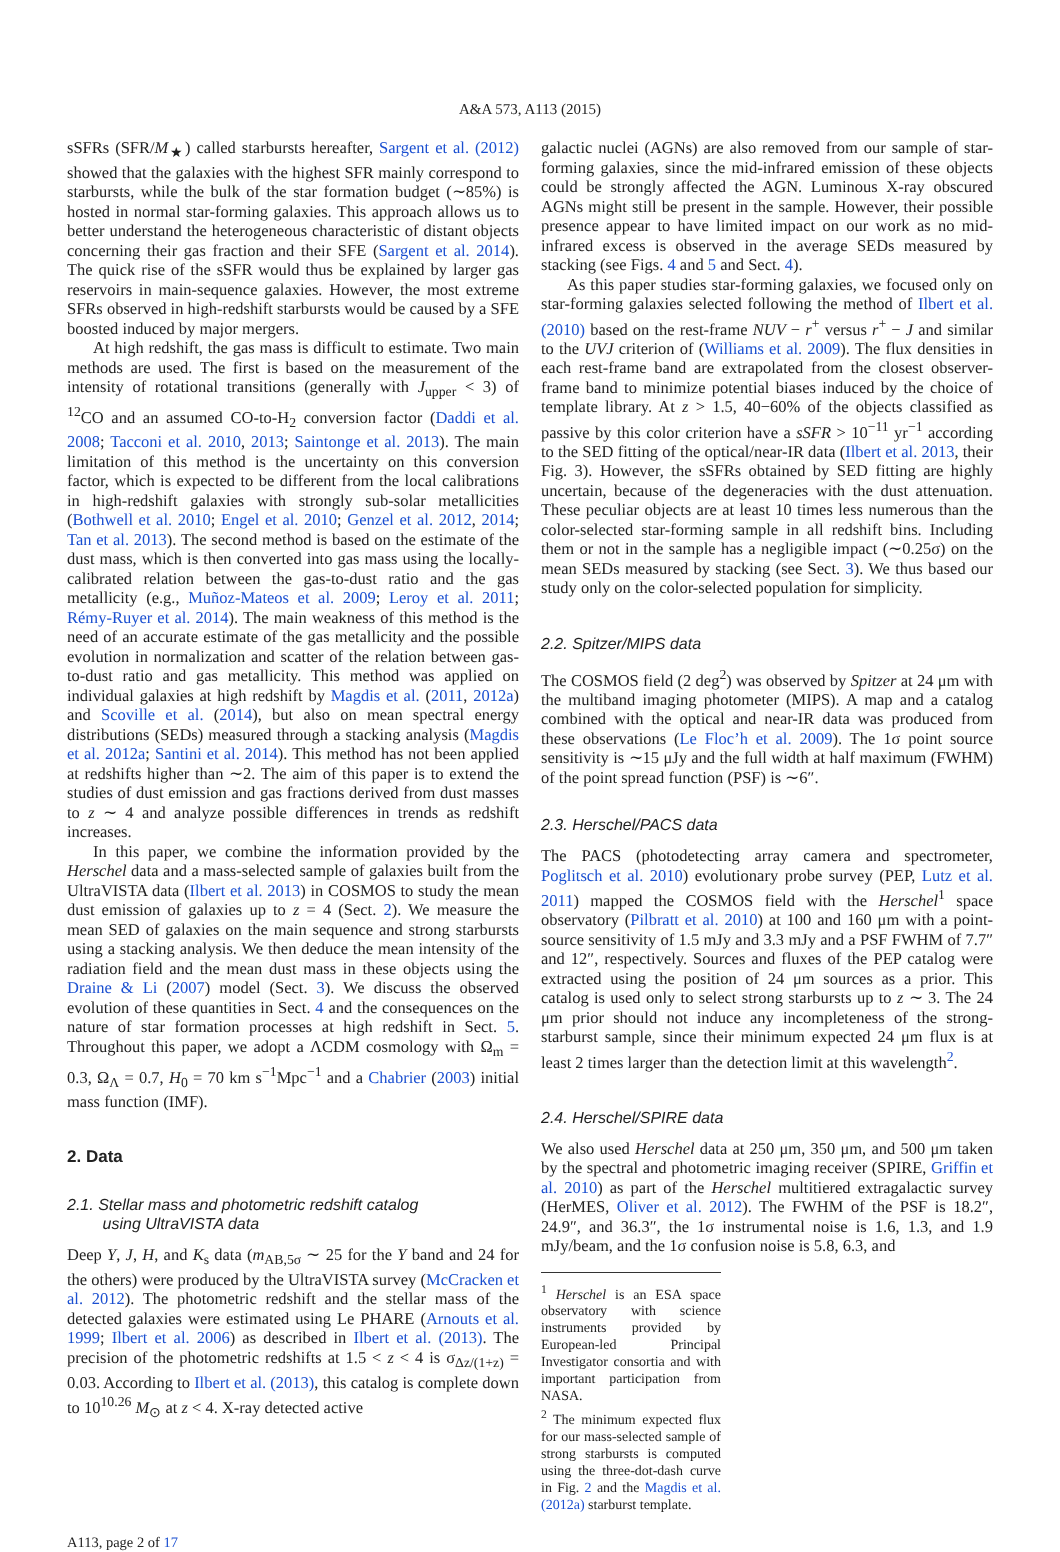A&A 573, A113 (2015)
sSFRs (SFR/M<sub>★</sub>) called starbursts hereafter, Sargent et al. (2012) showed that the galaxies with the highest SFR mainly correspond to starbursts, while the bulk of the star formation budget (∼85%) is hosted in normal star-forming galaxies. This approach allows us to better understand the heterogeneous characteristic of distant objects concerning their gas fraction and their SFE (Sargent et al. 2014). The quick rise of the sSFR would thus be explained by larger gas reservoirs in main-sequence galaxies. However, the most extreme SFRs observed in high-redshift starbursts would be caused by a SFE boosted induced by major mergers.
At high redshift, the gas mass is difficult to estimate. Two main methods are used. The first is based on the measurement of the intensity of rotational transitions (generally with J<sub>upper</sub> < 3) of <sup>12</sup>CO and an assumed CO-to-H<sub>2</sub> conversion factor (Daddi et al. 2008; Tacconi et al. 2010, 2013; Saintonge et al. 2013). The main limitation of this method is the uncertainty on this conversion factor, which is expected to be different from the local calibrations in high-redshift galaxies with strongly sub-solar metallicities (Bothwell et al. 2010; Engel et al. 2010; Genzel et al. 2012, 2014; Tan et al. 2013). The second method is based on the estimate of the dust mass, which is then converted into gas mass using the locally-calibrated relation between the gas-to-dust ratio and the gas metallicity (e.g., Muñoz-Mateos et al. 2009; Leroy et al. 2011; Rémy-Ruyer et al. 2014). The main weakness of this method is the need of an accurate estimate of the gas metallicity and the possible evolution in normalization and scatter of the relation between gas-to-dust ratio and gas metallicity. This method was applied on individual galaxies at high redshift by Magdis et al. (2011, 2012a) and Scoville et al. (2014), but also on mean spectral energy distributions (SEDs) measured through a stacking analysis (Magdis et al. 2012a; Santini et al. 2014). This method has not been applied at redshifts higher than ∼2. The aim of this paper is to extend the studies of dust emission and gas fractions derived from dust masses to z ∼ 4 and analyze possible differences in trends as redshift increases.
In this paper, we combine the information provided by the Herschel data and a mass-selected sample of galaxies built from the UltraVISTA data (Ilbert et al. 2013) in COSMOS to study the mean dust emission of galaxies up to z = 4 (Sect. 2). We measure the mean SED of galaxies on the main sequence and strong starbursts using a stacking analysis. We then deduce the mean intensity of the radiation field and the mean dust mass in these objects using the Draine & Li (2007) model (Sect. 3). We discuss the observed evolution of these quantities in Sect. 4 and the consequences on the nature of star formation processes at high redshift in Sect. 5. Throughout this paper, we adopt a ΛCDM cosmology with Ω<sub>m</sub> = 0.3, Ω<sub>Λ</sub> = 0.7, H<sub>0</sub> = 70 km s<sup>−1</sup>Mpc<sup>−1</sup> and a Chabrier (2003) initial mass function (IMF).
2. Data
2.1. Stellar mass and photometric redshift catalog
using UltraVISTA data
Deep Y, J, H, and K<sub>s</sub> data (m<sub>AB,5σ</sub> ∼ 25 for the Y band and 24 for the others) were produced by the UltraVISTA survey (McCracken et al. 2012). The photometric redshift and the stellar mass of the detected galaxies were estimated using Le PHARE (Arnouts et al. 1999; Ilbert et al. 2006) as described in Ilbert et al. (2013). The precision of the photometric redshifts at 1.5 < z < 4 is σ<sub>Δz/(1+z)</sub> = 0.03. According to Ilbert et al. (2013), this catalog is complete down to 10<sup>10.26</sup> M<sub>⊙</sub> at z < 4. X-ray detected active
galactic nuclei (AGNs) are also removed from our sample of star-forming galaxies, since the mid-infrared emission of these objects could be strongly affected the AGN. Luminous X-ray obscured AGNs might still be present in the sample. However, their possible presence appear to have limited impact on our work as no mid-infrared excess is observed in the average SEDs measured by stacking (see Figs. 4 and 5 and Sect. 4).
As this paper studies star-forming galaxies, we focused only on star-forming galaxies selected following the method of Ilbert et al. (2010) based on the rest-frame NUV − r<sup>+</sup> versus r<sup>+</sup> − J and similar to the UVJ criterion of (Williams et al. 2009). The flux densities in each rest-frame band are extrapolated from the closest observer-frame band to minimize potential biases induced by the choice of template library. At z > 1.5, 40−60% of the objects classified as passive by this color criterion have a sSFR > 10<sup>−11</sup> yr<sup>−1</sup> according to the SED fitting of the optical/near-IR data (Ilbert et al. 2013, their Fig. 3). However, the sSFRs obtained by SED fitting are highly uncertain, because of the degeneracies with the dust attenuation. These peculiar objects are at least 10 times less numerous than the color-selected star-forming sample in all redshift bins. Including them or not in the sample has a negligible impact (∼0.25σ) on the mean SEDs measured by stacking (see Sect. 3). We thus based our study only on the color-selected population for simplicity.
2.2. Spitzer/MIPS data
The COSMOS field (2 deg<sup>2</sup>) was observed by Spitzer at 24 μm with the multiband imaging photometer (MIPS). A map and a catalog combined with the optical and near-IR data was produced from these observations (Le Floc’h et al. 2009). The 1σ point source sensitivity is ∼15 μJy and the full width at half maximum (FWHM) of the point spread function (PSF) is ∼6″.
2.3. Herschel/PACS data
The PACS (photodetecting array camera and spectrometer, Poglitsch et al. 2010) evolutionary probe survey (PEP, Lutz et al. 2011) mapped the COSMOS field with the Herschel<sup>1</sup> space observatory (Pilbratt et al. 2010) at 100 and 160 μm with a point-source sensitivity of 1.5 mJy and 3.3 mJy and a PSF FWHM of 7.7″ and 12″, respectively. Sources and fluxes of the PEP catalog were extracted using the position of 24 μm sources as a prior. This catalog is used only to select strong starbursts up to z ∼ 3. The 24 μm prior should not induce any incompleteness of the strong-starburst sample, since their minimum expected 24 μm flux is at least 2 times larger than the detection limit at this wavelength<sup>2</sup>.
2.4. Herschel/SPIRE data
We also used Herschel data at 250 μm, 350 μm, and 500 μm taken by the spectral and photometric imaging receiver (SPIRE, Griffin et al. 2010) as part of the Herschel multitiered extragalactic survey (HerMES, Oliver et al. 2012). The FWHM of the PSF is 18.2″, 24.9″, and 36.3″, the 1σ instrumental noise is 1.6, 1.3, and 1.9 mJy/beam, and the 1σ confusion noise is 5.8, 6.3, and
<sup>1</sup> Herschel is an ESA space observatory with science instruments provided by European-led Principal Investigator consortia and with important participation from NASA.
<sup>2</sup> The minimum expected flux for our mass-selected sample of strong starbursts is computed using the three-dot-dash curve in Fig. 2 and the Magdis et al. (2012a) starburst template.
A113, page 2 of 17